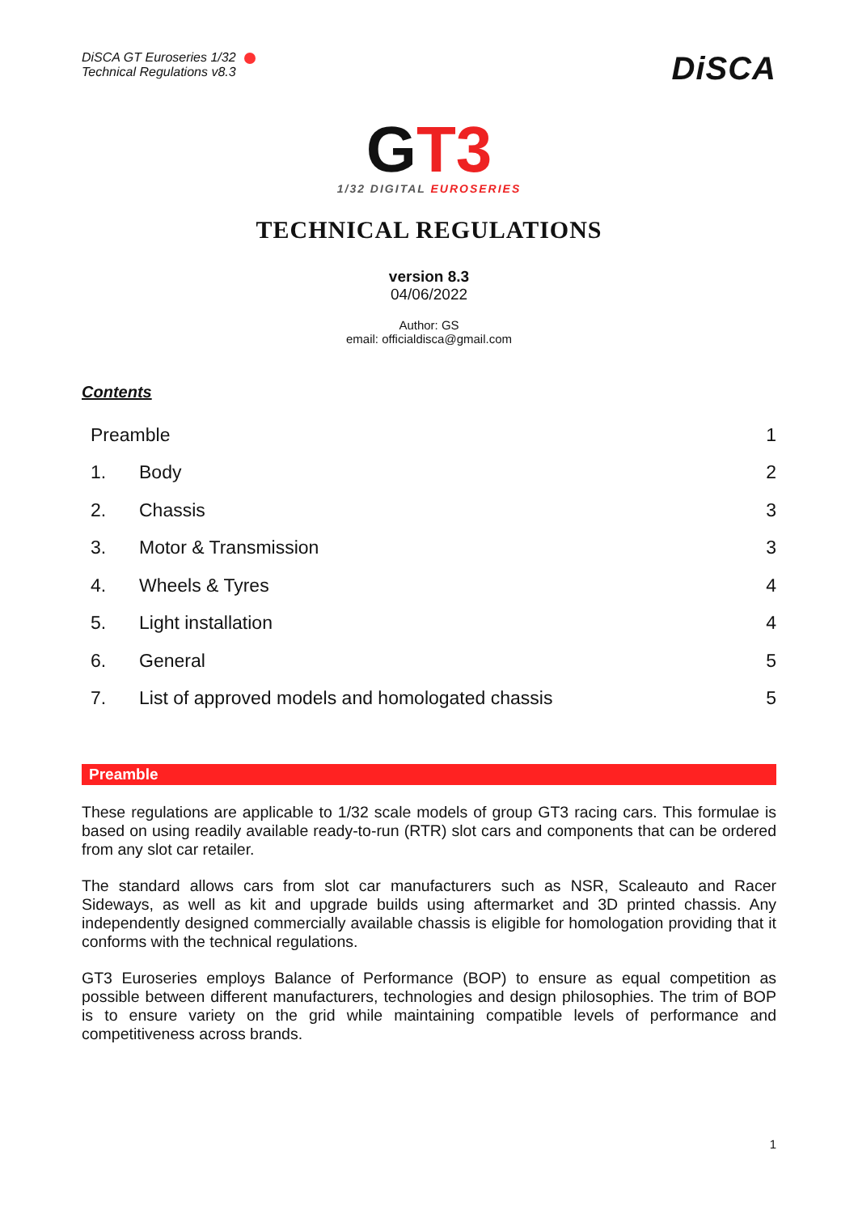DiSCA GT Euroseries 1/32
Technical Regulations v8.3
DiSCA
GT3
1/32 DIGITAL EUROSERIES
TECHNICAL REGULATIONS
version 8.3
04/06/2022
Author: GS
email: officialdisca@gmail.com
Contents
Preamble 1
1. Body 2
2. Chassis 3
3. Motor & Transmission 3
4. Wheels & Tyres 4
5. Light installation 4
6. General 5
7. List of approved models and homologated chassis 5
Preamble
These regulations are applicable to 1/32 scale models of group GT3 racing cars. This formulae is based on using readily available ready-to-run (RTR) slot cars and components that can be ordered from any slot car retailer.
The standard allows cars from slot car manufacturers such as NSR, Scaleauto and Racer Sideways, as well as kit and upgrade builds using aftermarket and 3D printed chassis. Any independently designed commercially available chassis is eligible for homologation providing that it conforms with the technical regulations.
GT3 Euroseries employs Balance of Performance (BOP) to ensure as equal competition as possible between different manufacturers, technologies and design philosophies. The trim of BOP is to ensure variety on the grid while maintaining compatible levels of performance and competitiveness across brands.
1